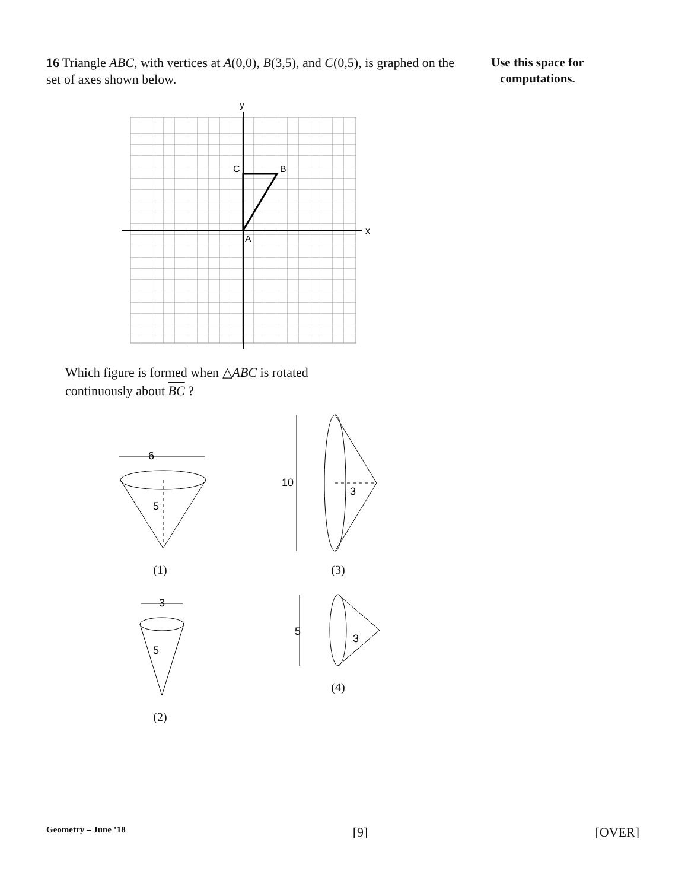16 Triangle ABC, with vertices at A(0,0), B(3,5), and C(0,5), is graphed on the set of axes shown below.
Use this space for
computations.
x
y
C
B
A
Which figure is formed when △ABC is rotated
continuously about BC ?
6
5
(1)
10
3
(3)
3
5
(2)
5
3
(4)
Geometry – June ’18 [9] [OVER]